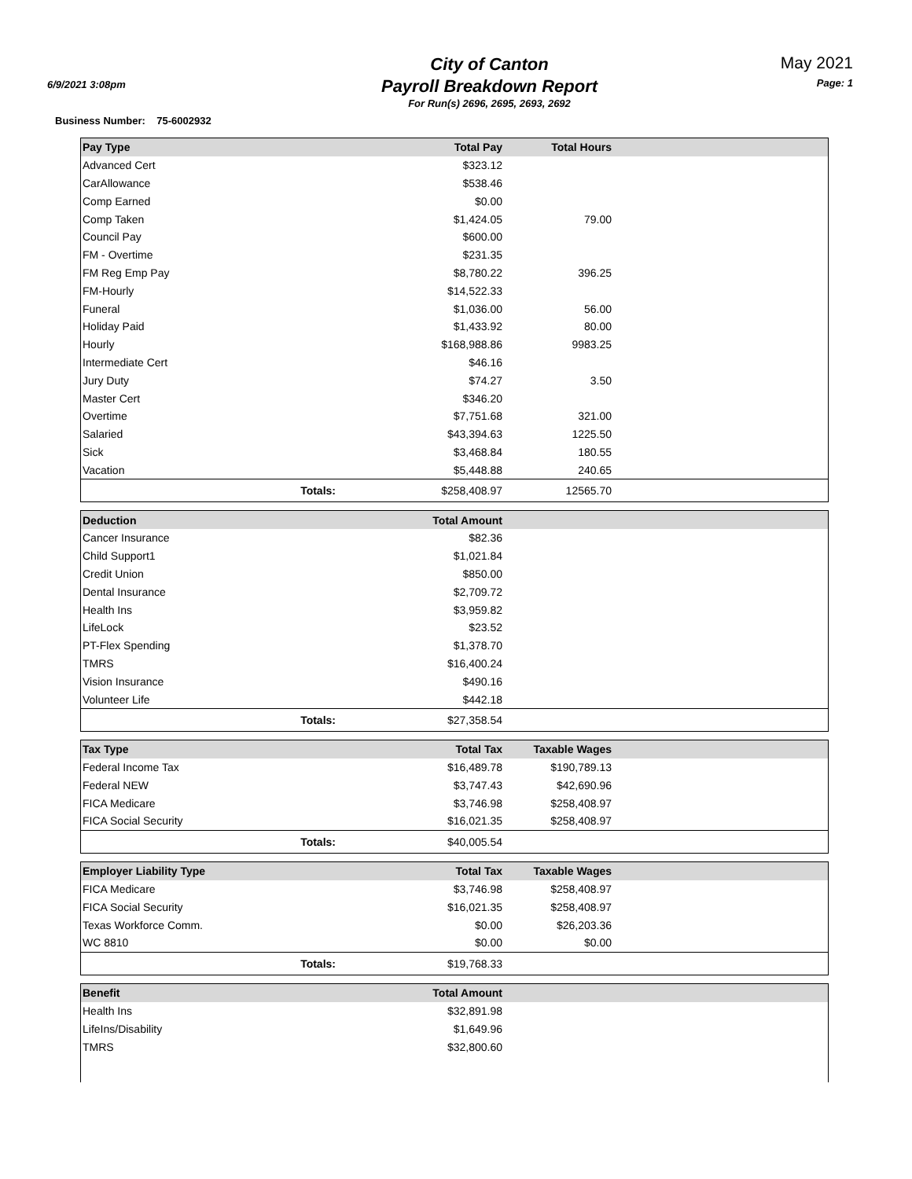6/9/2021 3:08pm
City of Canton
Payroll Breakdown Report
For Run(s) 2696, 2695, 2693, 2692
May 2021
Page: 1
Business Number: 75-6002932
| Pay Type | Total Pay | Total Hours | |
| --- | --- | --- | --- |
| Advanced Cert | $323.12 | | |
| CarAllowance | $538.46 | | |
| Comp Earned | $0.00 | | |
| Comp Taken | $1,424.05 | 79.00 | |
| Council Pay | $600.00 | | |
| FM - Overtime | $231.35 | | |
| FM Reg Emp Pay | $8,780.22 | 396.25 | |
| FM-Hourly | $14,522.33 | | |
| Funeral | $1,036.00 | 56.00 | |
| Holiday Paid | $1,433.92 | 80.00 | |
| Hourly | $168,988.86 | 9983.25 | |
| Intermediate Cert | $46.16 | | |
| Jury Duty | $74.27 | 3.50 | |
| Master Cert | $346.20 | | |
| Overtime | $7,751.68 | 321.00 | |
| Salaried | $43,394.63 | 1225.50 | |
| Sick | $3,468.84 | 180.55 | |
| Vacation | $5,448.88 | 240.65 | |
| Totals: | $258,408.97 | 12565.70 | |
| Deduction | Total Amount | | |
| --- | --- | --- | --- |
| Cancer Insurance | $82.36 | | |
| Child Support1 | $1,021.84 | | |
| Credit Union | $850.00 | | |
| Dental Insurance | $2,709.72 | | |
| Health Ins | $3,959.82 | | |
| LifeLock | $23.52 | | |
| PT-Flex Spending | $1,378.70 | | |
| TMRS | $16,400.24 | | |
| Vision Insurance | $490.16 | | |
| Volunteer Life | $442.18 | | |
| Totals: | $27,358.54 | | |
| Tax Type | Total Tax | Taxable Wages | |
| --- | --- | --- | --- |
| Federal Income Tax | $16,489.78 | $190,789.13 | |
| Federal NEW | $3,747.43 | $42,690.96 | |
| FICA Medicare | $3,746.98 | $258,408.97 | |
| FICA Social Security | $16,021.35 | $258,408.97 | |
| Totals: | $40,005.54 | | |
| Employer Liability Type | Total Tax | Taxable Wages | |
| --- | --- | --- | --- |
| FICA Medicare | $3,746.98 | $258,408.97 | |
| FICA Social Security | $16,021.35 | $258,408.97 | |
| Texas Workforce Comm. | $0.00 | $26,203.36 | |
| WC 8810 | $0.00 | $0.00 | |
| Totals: | $19,768.33 | | |
| Benefit | Total Amount | | |
| --- | --- | --- | --- |
| Health Ins | $32,891.98 | | |
| LifeIns/Disability | $1,649.96 | | |
| TMRS | $32,800.60 | | |